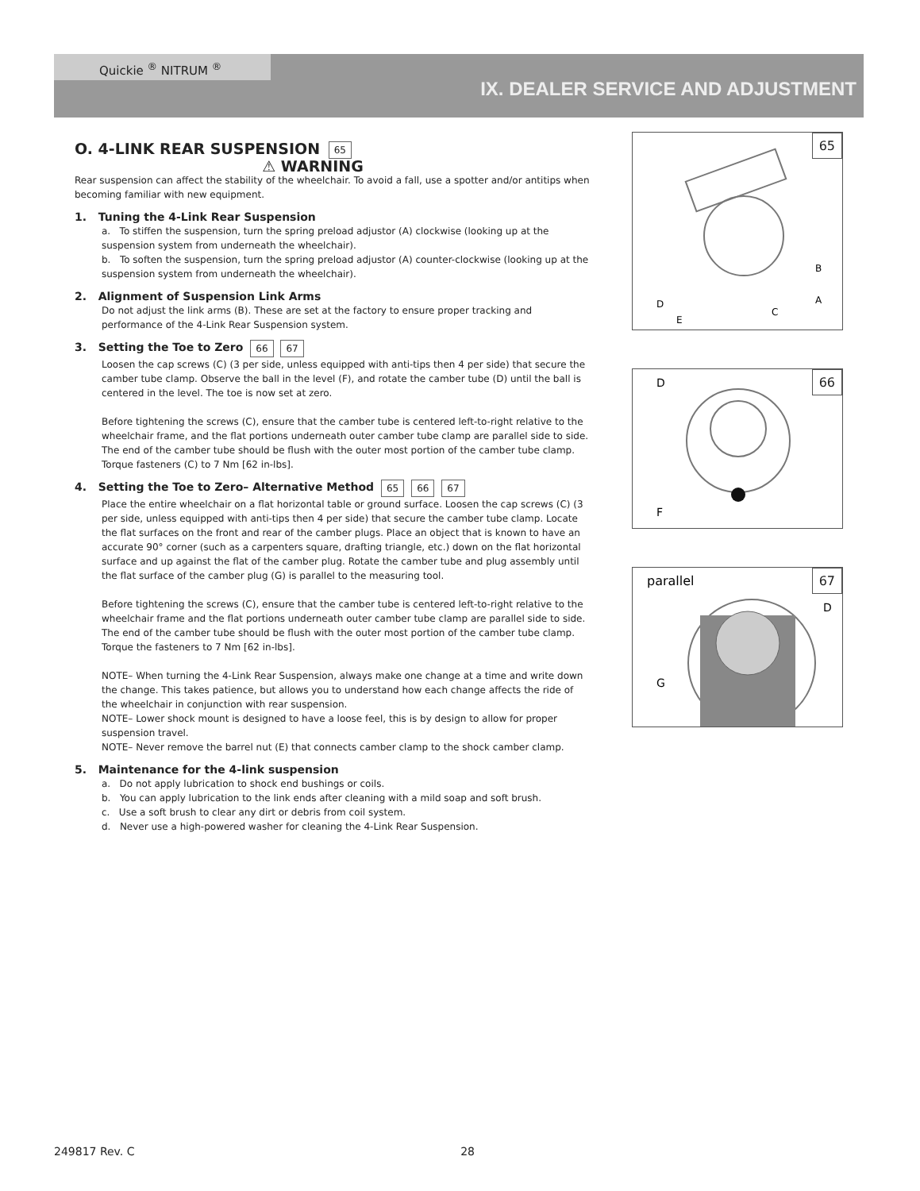Quickie <sup>®</sup> NITRUM <sup>®</sup>
IX. DEALER SERVICE AND ADJUSTMENT
O. 4-LINK REAR SUSPENSION 65
⚠ WARNING
Rear suspension can affect the stability of the wheelchair. To avoid a fall, use a spotter and/or antitips when becoming familiar with new equipment.
1. Tuning the 4-Link Rear Suspension
a. To stiffen the suspension, turn the spring preload adjustor (A) clockwise (looking up at the suspension system from underneath the wheelchair).
b. To soften the suspension, turn the spring preload adjustor (A) counter-clockwise (looking up at the suspension system from underneath the wheelchair).
2. Alignment of Suspension Link Arms
Do not adjust the link arms (B). These are set at the factory to ensure proper tracking and performance of the 4-Link Rear Suspension system.
3. Setting the Toe to Zero 66 67
Loosen the cap screws (C) (3 per side, unless equipped with anti-tips then 4 per side) that secure the camber tube clamp. Observe the ball in the level (F), and rotate the camber tube (D) until the ball is centered in the level. The toe is now set at zero.
Before tightening the screws (C), ensure that the camber tube is centered left-to-right relative to the wheelchair frame, and the flat portions underneath outer camber tube clamp are parallel side to side. The end of the camber tube should be flush with the outer most portion of the camber tube clamp. Torque fasteners (C) to 7 Nm [62 in-lbs].
4. Setting the Toe to Zero– Alternative Method 65 66 67
Place the entire wheelchair on a flat horizontal table or ground surface. Loosen the cap screws (C) (3 per side, unless equipped with anti-tips then 4 per side) that secure the camber tube clamp. Locate the flat surfaces on the front and rear of the camber plugs. Place an object that is known to have an accurate 90° corner (such as a carpenters square, drafting triangle, etc.) down on the flat horizontal surface and up against the flat of the camber plug. Rotate the camber tube and plug assembly until the flat surface of the camber plug (G) is parallel to the measuring tool.
Before tightening the screws (C), ensure that the camber tube is centered left-to-right relative to the wheelchair frame and the flat portions underneath outer camber tube clamp are parallel side to side. The end of the camber tube should be flush with the outer most portion of the camber tube clamp. Torque the fasteners to 7 Nm [62 in-lbs].
NOTE– When turning the 4-Link Rear Suspension, always make one change at a time and write down the change. This takes patience, but allows you to understand how each change affects the ride of the wheelchair in conjunction with rear suspension.
NOTE– Lower shock mount is designed to have a loose feel, this is by design to allow for proper suspension travel.
NOTE– Never remove the barrel nut (E) that connects camber clamp to the shock camber clamp.
5. Maintenance for the 4-link suspension
a. Do not apply lubrication to shock end bushings or coils.
b. You can apply lubrication to the link ends after cleaning with a mild soap and soft brush.
c. Use a soft brush to clear any dirt or debris from coil system.
d. Never use a high-powered washer for cleaning the 4-Link Rear Suspension.
65
B
A
C
D
E
66
D
F
67
parallel
D
G
249817 Rev. C 28